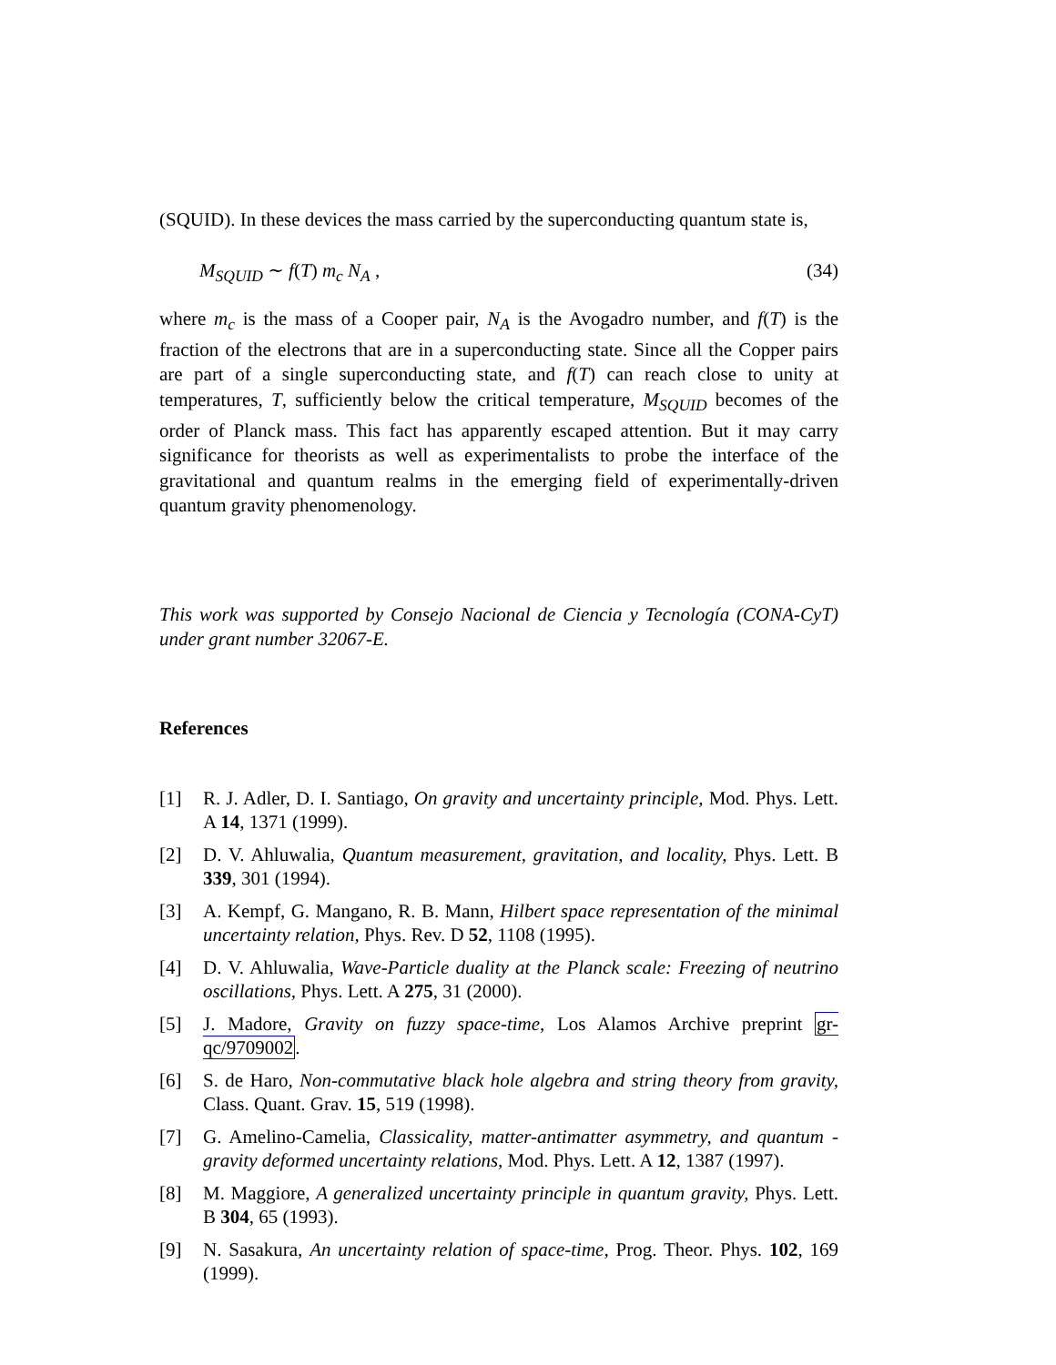(SQUID). In these devices the mass carried by the superconducting quantum state is,
M<sub>SQUID</sub> ∼ f(T) m<sub>c</sub> N<sub>A</sub> , (34)
where m<sub>c</sub> is the mass of a Cooper pair, N<sub>A</sub> is the Avogadro number, and f(T) is the fraction of the electrons that are in a superconducting state. Since all the Copper pairs are part of a single superconducting state, and f(T) can reach close to unity at temperatures, T, sufficiently below the critical temperature, M<sub>SQUID</sub> becomes of the order of Planck mass. This fact has apparently escaped attention. But it may carry significance for theorists as well as experimentalists to probe the interface of the gravitational and quantum realms in the emerging field of experimentally-driven quantum gravity phenomenology.
This work was supported by Consejo Nacional de Ciencia y Tecnología (CONA-CyT) under grant number 32067-E.
References
[1] R. J. Adler, D. I. Santiago, On gravity and uncertainty principle, Mod. Phys. Lett. A 14, 1371 (1999).
[2] D. V. Ahluwalia, Quantum measurement, gravitation, and locality, Phys. Lett. B 339, 301 (1994).
[3] A. Kempf, G. Mangano, R. B. Mann, Hilbert space representation of the minimal uncertainty relation, Phys. Rev. D 52, 1108 (1995).
[4] D. V. Ahluwalia, Wave-Particle duality at the Planck scale: Freezing of neutrino oscillations, Phys. Lett. A 275, 31 (2000).
[5] J. Madore, Gravity on fuzzy space-time, Los Alamos Archive preprint gr-qc/9709002.
[6] S. de Haro, Non-commutative black hole algebra and string theory from gravity, Class. Quant. Grav. 15, 519 (1998).
[7] G. Amelino-Camelia, Classicality, matter-antimatter asymmetry, and quantum -gravity deformed uncertainty relations, Mod. Phys. Lett. A 12, 1387 (1997).
[8] M. Maggiore, A generalized uncertainty principle in quantum gravity, Phys. Lett. B 304, 65 (1993).
[9] N. Sasakura, An uncertainty relation of space-time, Prog. Theor. Phys. 102, 169 (1999).